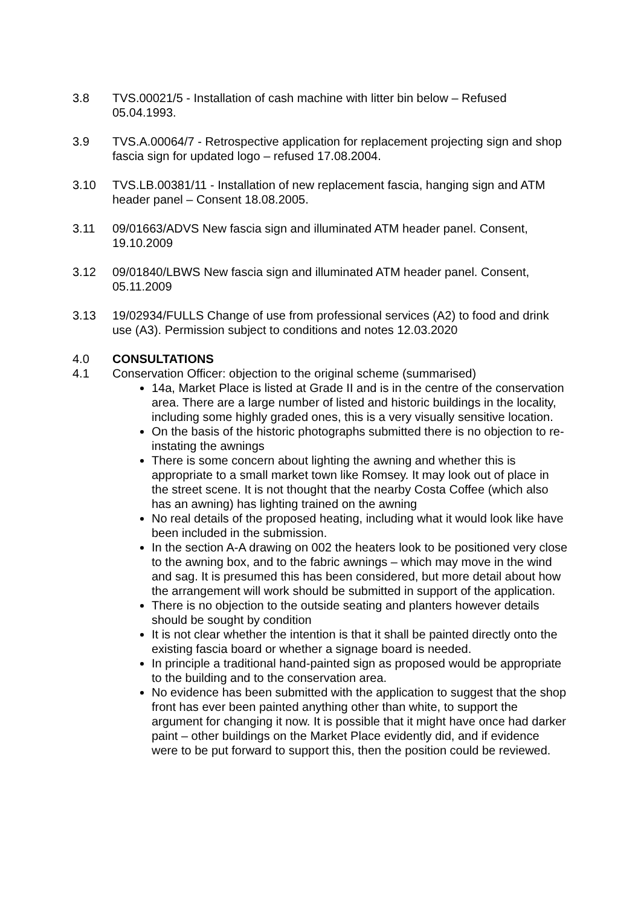3.8 TVS.00021/5 - Installation of cash machine with litter bin below – Refused 05.04.1993.
3.9 TVS.A.00064/7 - Retrospective application for replacement projecting sign and shop fascia sign for updated logo – refused 17.08.2004.
3.10 TVS.LB.00381/11 - Installation of new replacement fascia, hanging sign and ATM header panel – Consent 18.08.2005.
3.11 09/01663/ADVS New fascia sign and illuminated ATM header panel. Consent, 19.10.2009
3.12 09/01840/LBWS New fascia sign and illuminated ATM header panel. Consent, 05.11.2009
3.13 19/02934/FULLS Change of use from professional services (A2) to food and drink use (A3). Permission subject to conditions and notes 12.03.2020
4.0 CONSULTATIONS
4.1 Conservation Officer: objection to the original scheme (summarised)
14a, Market Place is listed at Grade II and is in the centre of the conservation area. There are a large number of listed and historic buildings in the locality, including some highly graded ones, this is a very visually sensitive location.
On the basis of the historic photographs submitted there is no objection to re-instating the awnings
There is some concern about lighting the awning and whether this is appropriate to a small market town like Romsey. It may look out of place in the street scene. It is not thought that the nearby Costa Coffee (which also has an awning) has lighting trained on the awning
No real details of the proposed heating, including what it would look like have been included in the submission.
In the section A-A drawing on 002 the heaters look to be positioned very close to the awning box, and to the fabric awnings – which may move in the wind and sag. It is presumed this has been considered, but more detail about how the arrangement will work should be submitted in support of the application.
There is no objection to the outside seating and planters however details should be sought by condition
It is not clear whether the intention is that it shall be painted directly onto the existing fascia board or whether a signage board is needed.
In principle a traditional hand-painted sign as proposed would be appropriate to the building and to the conservation area.
No evidence has been submitted with the application to suggest that the shop front has ever been painted anything other than white, to support the argument for changing it now. It is possible that it might have once had darker paint – other buildings on the Market Place evidently did, and if evidence were to be put forward to support this, then the position could be reviewed.